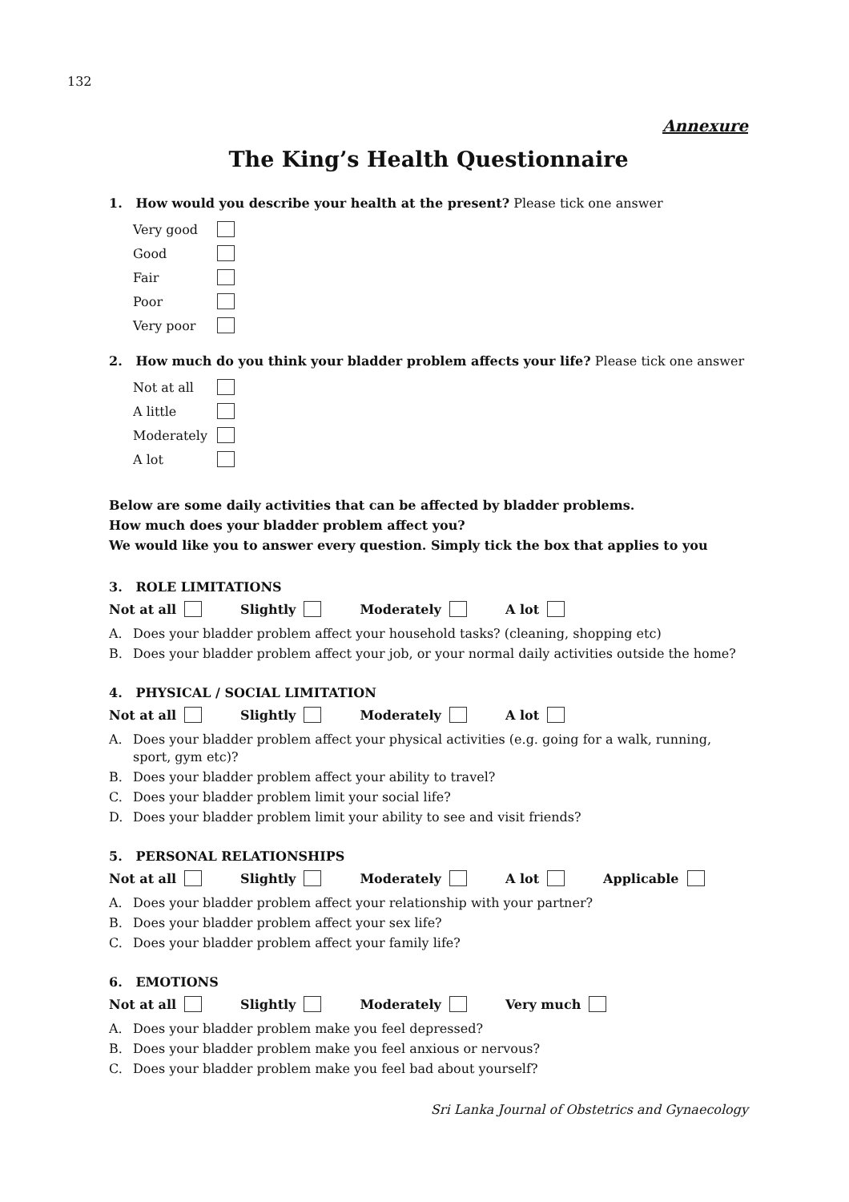132
Annexure
The King’s Health Questionnaire
1. How would you describe your health at the present? Please tick one answer
Very good
Good
Fair
Poor
Very poor
2. How much do you think your bladder problem affects your life? Please tick one answer
Not at all
A little
Moderately
A lot
Below are some daily activities that can be affected by bladder problems.
How much does your bladder problem affect you?
We would like you to answer every question. Simply tick the box that applies to you
3. ROLE LIMITATIONS
Not at all Slightly Moderately A lot
A. Does your bladder problem affect your household tasks? (cleaning, shopping etc)
B. Does your bladder problem affect your job, or your normal daily activities outside the home?
4. PHYSICAL / SOCIAL LIMITATION
Not at all Slightly Moderately A lot
A. Does your bladder problem affect your physical activities (e.g. going for a walk, running, sport, gym etc)?
B. Does your bladder problem affect your ability to travel?
C. Does your bladder problem limit your social life?
D. Does your bladder problem limit your ability to see and visit friends?
5. PERSONAL RELATIONSHIPS
Not at all Slightly Moderately A lot Applicable
A. Does your bladder problem affect your relationship with your partner?
B. Does your bladder problem affect your sex life?
C. Does your bladder problem affect your family life?
6. EMOTIONS
Not at all Slightly Moderately Very much
A. Does your bladder problem make you feel depressed?
B. Does your bladder problem make you feel anxious or nervous?
C. Does your bladder problem make you feel bad about yourself?
Sri Lanka Journal of Obstetrics and Gynaecology